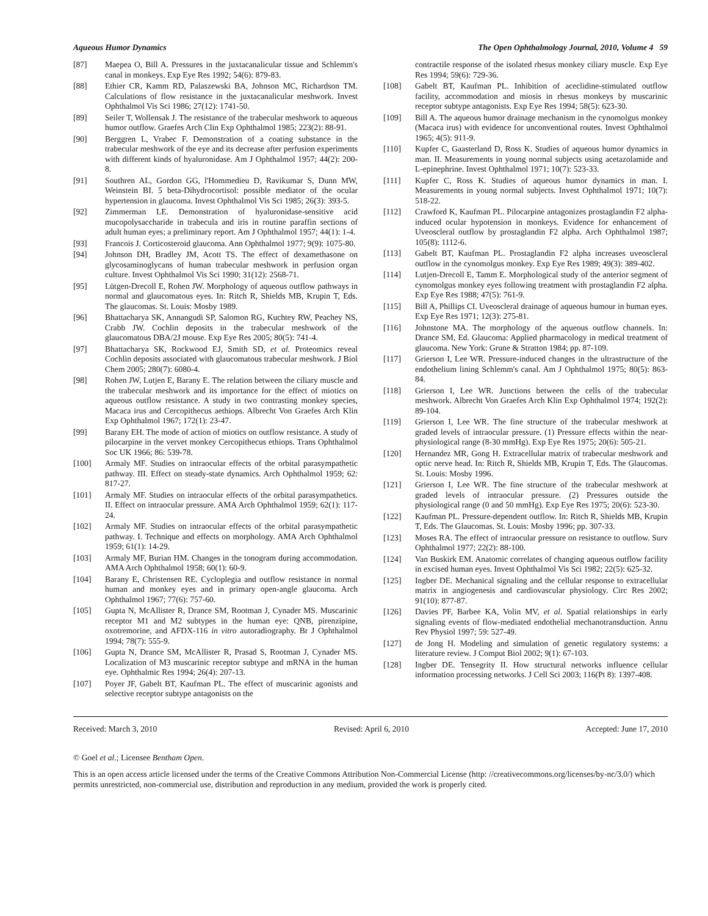Aqueous Humor Dynamics The Open Ophthalmology Journal, 2010, Volume 4 59
[87] Maepea O, Bill A. Pressures in the juxtacanalicular tissue and Schlemm's canal in monkeys. Exp Eye Res 1992; 54(6): 879-83.
[88] Ethier CR, Kamm RD, Palaszewski BA, Johnson MC, Richardson TM. Calculations of flow resistance in the juxtacanalicular meshwork. Invest Ophthalmol Vis Sci 1986; 27(12): 1741-50.
[89] Seiler T, Wollensak J. The resistance of the trabecular meshwork to aqueous humor outflow. Graefes Arch Clin Exp Ophthalmol 1985; 223(2): 88-91.
[90] Berggren L, Vrabec F. Demonstration of a coating substance in the trabecular meshwork of the eye and its decrease after perfusion experiments with different kinds of hyaluronidase. Am J Ophthalmol 1957; 44(2): 200-8.
[91] Southren AL, Gordon GG, l'Hommedieu D, Ravikumar S, Dunn MW, Weinstein BI. 5 beta-Dihydrocortisol: possible mediator of the ocular hypertension in glaucoma. Invest Ophthalmol Vis Sci 1985; 26(3): 393-5.
[92] Zimmerman LE. Demonstration of hyaluronidase-sensitive acid mucopolysaccharide in trabecula and iris in routine paraffin sections of adult human eyes; a preliminary report. Am J Ophthalmol 1957; 44(1): 1-4.
[93] Francois J. Corticosteroid glaucoma. Ann Ophthalmol 1977; 9(9): 1075-80.
[94] Johnson DH, Bradley JM, Acott TS. The effect of dexamethasone on glycosaminoglycans of human trabecular meshwork in perfusion organ culture. Invest Ophthalmol Vis Sci 1990; 31(12): 2568-71.
[95] Lütgen-Drecoll E, Rohen JW. Morphology of aqueous outflow pathways in normal and glaucomatous eyes. In: Ritch R, Shields MB, Krupin T, Eds. The glaucomas. St. Louis: Mosby 1989.
[96] Bhattacharya SK, Annangudi SP, Salomon RG, Kuchtey RW, Peachey NS, Crabb JW. Cochlin deposits in the trabecular meshwork of the glaucomatous DBA/2J mouse. Exp Eye Res 2005; 80(5): 741-4.
[97] Bhattacharya SK, Rockwood EJ, Smith SD, et al. Proteomics reveal Cochlin deposits associated with glaucomatous trabecular meshwork. J Biol Chem 2005; 280(7): 6080-4.
[98] Rohen JW, Lutjen E, Barany E. The relation between the ciliary muscle and the trabecular meshwork and its importance for the effect of miotics on aqueous outflow resistance. A study in two contrasting monkey species, Macaca irus and Cercopithecus aethiops. Albrecht Von Graefes Arch Klin Exp Ophthalmol 1967; 172(1): 23-47.
[99] Barany EH. The mode of action of miotics on outflow resistance. A study of pilocarpine in the vervet monkey Cercopithecus ethiops. Trans Ophthalmol Soc UK 1966; 86: 539-78.
[100] Armaly MF. Studies on intraocular effects of the orbital parasympathetic pathway. III. Effect on steady-state dynamics. Arch Ophthalmol 1959; 62: 817-27.
[101] Armaly MF. Studies on intraocular effects of the orbital parasympathetics. II. Effect on intraocular pressure. AMA Arch Ophthalmol 1959; 62(1): 117-24.
[102] Armaly MF. Studies on intraocular effects of the orbital parasympathetic pathway. I. Technique and effects on morphology. AMA Arch Ophthalmol 1959; 61(1): 14-29.
[103] Armaly MF, Burian HM. Changes in the tonogram during accommodation. AMA Arch Ophthalmol 1958; 60(1): 60-9.
[104] Barany E, Christensen RE. Cycloplegia and outflow resistance in normal human and monkey eyes and in primary open-angle glaucoma. Arch Ophthalmol 1967; 77(6): 757-60.
[105] Gupta N, McAllister R, Drance SM, Rootman J, Cynader MS. Muscarinic receptor M1 and M2 subtypes in the human eye: QNB, pirenzipine, oxotremorine, and AFDX-116 in vitro autoradiography. Br J Ophthalmol 1994; 78(7): 555-9.
[106] Gupta N, Drance SM, McAllister R, Prasad S, Rootman J, Cynader MS. Localization of M3 muscarinic receptor subtype and mRNA in the human eye. Ophthalmic Res 1994; 26(4): 207-13.
[107] Poyer JF, Gabelt BT, Kaufman PL. The effect of muscarinic agonists and selective receptor subtype antagonists on the
contractile response of the isolated rhesus monkey ciliary muscle. Exp Eye Res 1994; 59(6): 729-36.
[108] Gabelt BT, Kaufman PL. Inhibition of aceclidine-stimulated outflow facility, accommodation and miosis in rhesus monkeys by muscarinic receptor subtype antagonists. Exp Eye Res 1994; 58(5): 623-30.
[109] Bill A. The aqueous humor drainage mechanism in the cynomolgus monkey (Macaca irus) with evidence for unconventional routes. Invest Ophthalmol 1965; 4(5): 911-9.
[110] Kupfer C, Gaasterland D, Ross K. Studies of aqueous humor dynamics in man. II. Measurements in young normal subjects using acetazolamide and L-epinephrine. Invest Ophthalmol 1971; 10(7): 523-33.
[111] Kupfer C, Ross K. Studies of aqueous humor dynamics in man. I. Measurements in young normal subjects. Invest Ophthalmol 1971; 10(7): 518-22.
[112] Crawford K, Kaufman PL. Pilocarpine antagonizes prostaglandin F2 alpha-induced ocular hypotension in monkeys. Evidence for enhancement of Uveoscleral outflow by prostaglandin F2 alpha. Arch Ophthalmol 1987; 105(8): 1112-6.
[113] Gabelt BT, Kaufman PL. Prostaglandin F2 alpha increases uveoscleral outflow in the cynomolgus monkey. Exp Eye Res 1989; 49(3): 389-402.
[114] Lutjen-Drecoll E, Tamm E. Morphological study of the anterior segment of cynomolgus monkey eyes following treatment with prostaglandin F2 alpha. Exp Eye Res 1988; 47(5): 761-9.
[115] Bill A, Phillips CI. Uveoscleral drainage of aqueous humour in human eyes. Exp Eye Res 1971; 12(3): 275-81.
[116] Johnstone MA. The morphology of the aqueous outflow channels. In: Drance SM, Ed. Glaucoma: Applied pharmacology in medical treatment of glaucoma. New York: Grune & Stratton 1984; pp. 87-109.
[117] Grierson I, Lee WR. Pressure-induced changes in the ultrastructure of the endothelium lining Schlemm's canal. Am J Ophthalmol 1975; 80(5): 863-84.
[118] Grierson I, Lee WR. Junctions between the cells of the trabecular meshwork. Albrecht Von Graefes Arch Klin Exp Ophthalmol 1974; 192(2): 89-104.
[119] Grierson I, Lee WR. The fine structure of the trabecular meshwork at graded levels of intraocular pressure. (1) Pressure effects within the near-physiological range (8-30 mmHg). Exp Eye Res 1975; 20(6): 505-21.
[120] Hernandez MR, Gong H. Extracellular matrix of trabecular meshwork and optic nerve head. In: Ritch R, Shields MB, Krupin T, Eds. The Glaucomas. St. Louis: Mosby 1996.
[121] Grierson I, Lee WR. The fine structure of the trabecular meshwork at graded levels of intraocular pressure. (2) Pressures outside the physiological range (0 and 50 mmHg). Exp Eye Res 1975; 20(6): 523-30.
[122] Kaufman PL. Pressure-dependent outflow. In: Ritch R, Shields MB, Krupin T, Eds. The Glaucomas. St. Louis: Mosby 1996; pp. 307-33.
[123] Moses RA. The effect of intraocular pressure on resistance to outflow. Surv Ophthalmol 1977; 22(2): 88-100.
[124] Van Buskirk EM. Anatomic correlates of changing aqueous outflow facility in excised human eyes. Invest Ophthalmol Vis Sci 1982; 22(5): 625-32.
[125] Ingber DE. Mechanical signaling and the cellular response to extracellular matrix in angiogenesis and cardiovascular physiology. Circ Res 2002; 91(10): 877-87.
[126] Davies PF, Barbee KA, Volin MV, et al. Spatial relationships in early signaling events of flow-mediated endothelial mechanotransduction. Annu Rev Physiol 1997; 59: 527-49.
[127] de Jong H. Modeling and simulation of genetic regulatory systems: a literature review. J Comput Biol 2002; 9(1): 67-103.
[128] Ingber DE. Tensegrity II. How structural networks influence cellular information processing networks. J Cell Sci 2003; 116(Pt 8): 1397-408.
Received: March 3, 2010 Revised: April 6, 2010 Accepted: June 17, 2010
© Goel et al.; Licensee Bentham Open.
This is an open access article licensed under the terms of the Creative Commons Attribution Non-Commercial License (http: //creativecommons.org/licenses/by-nc/3.0/) which permits unrestricted, non-commercial use, distribution and reproduction in any medium, provided the work is properly cited.